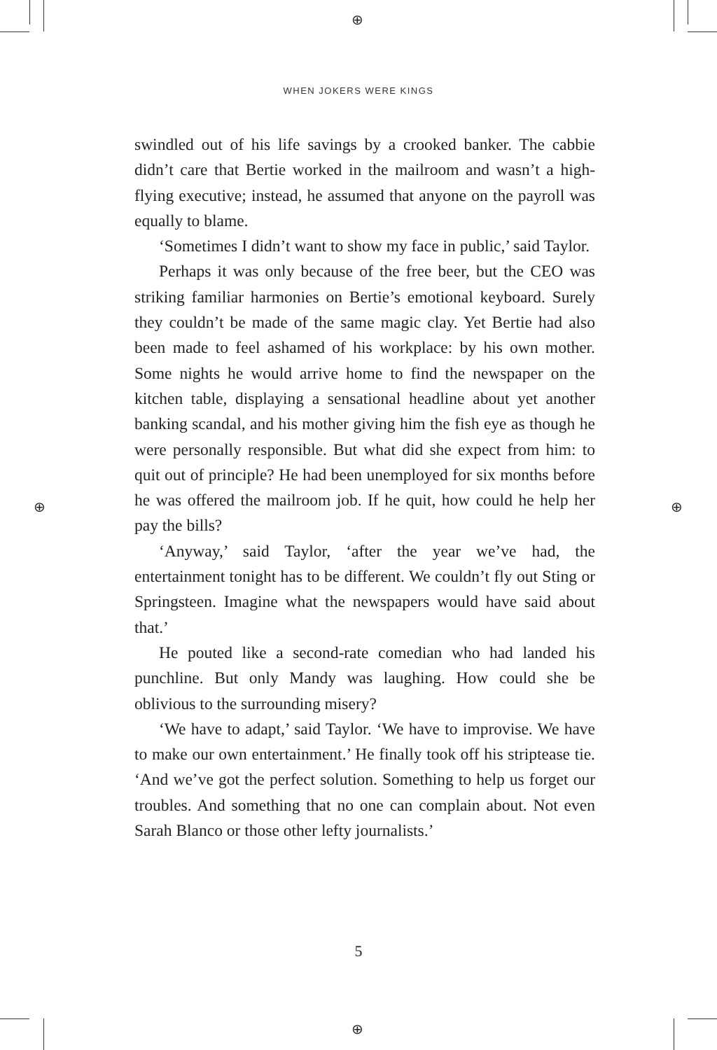⊕
⊕
⊕ ⊕
WHEN JOKERS WERE KINGS
swindled out of his life savings by a crooked banker. The cabbie didn’t care that Bertie worked in the mailroom and wasn’t a high-flying executive; instead, he assumed that anyone on the payroll was equally to blame.
‘Sometimes I didn’t want to show my face in public,’ said Taylor.
Perhaps it was only because of the free beer, but the CEO was striking familiar harmonies on Bertie’s emotional keyboard. Surely they couldn’t be made of the same magic clay. Yet Bertie had also been made to feel ashamed of his workplace: by his own mother. Some nights he would arrive home to find the newspaper on the kitchen table, displaying a sensational headline about yet another banking scandal, and his mother giving him the fish eye as though he were personally responsible. But what did she expect from him: to quit out of principle? He had been unemployed for six months before he was offered the mailroom job. If he quit, how could he help her pay the bills?
‘Anyway,’ said Taylor, ‘after the year we’ve had, the entertainment tonight has to be different. We couldn’t fly out Sting or Springsteen. Imagine what the newspapers would have said about that.’
He pouted like a second-rate comedian who had landed his punchline. But only Mandy was laughing. How could she be oblivious to the surrounding misery?
‘We have to adapt,’ said Taylor. ‘We have to improvise. We have to make our own entertainment.’ He finally took off his striptease tie. ‘And we’ve got the perfect solution. Something to help us forget our troubles. And something that no one can complain about. Not even Sarah Blanco or those other lefty journalists.’
5